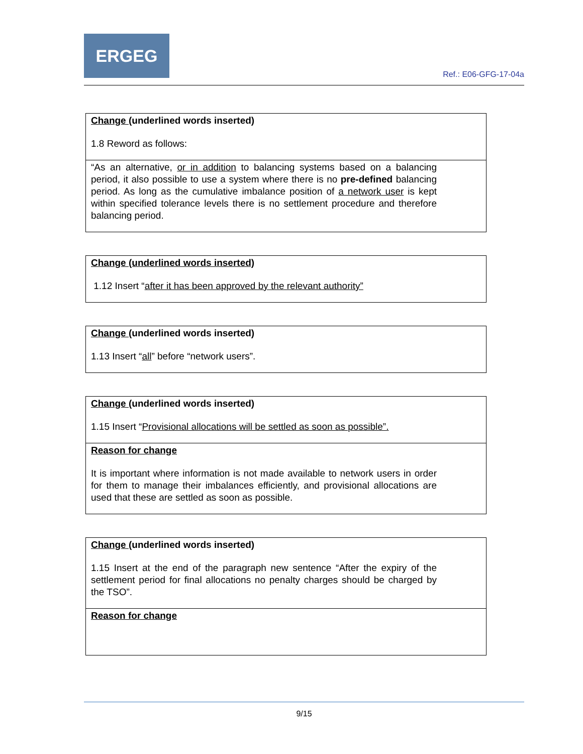ERGEG
Ref.: E06-GFG-17-04a
| Change (underlined words inserted) 1.8 Reword as follows: |
| “As an alternative, or in addition to balancing systems based on a balancing period, it also possible to use a system where there is no pre-defined balancing period. As long as the cumulative imbalance position of a network user is kept within specified tolerance levels there is no settlement procedure and therefore balancing period. |
| Change (underlined words inserted) 1.12 Insert “ after it has been approved by the relevant authority” |
| Change (underlined words inserted) 1.13 Insert “ all ” before “network users”. |
| Change (underlined words inserted) 1.15 Insert “ Provisional allocations will be settled as soon as possible”. |
| Reason for change It is important where information is not made available to network users in order for them to manage their imbalances efficiently, and provisional allocations are used that these are settled as soon as possible. |
| Change (underlined words inserted) 1.15 Insert at the end of the paragraph new sentence “After the expiry of the settlement period for final allocations no penalty charges should be charged by the TSO”. |
| Reason for change |
9/15